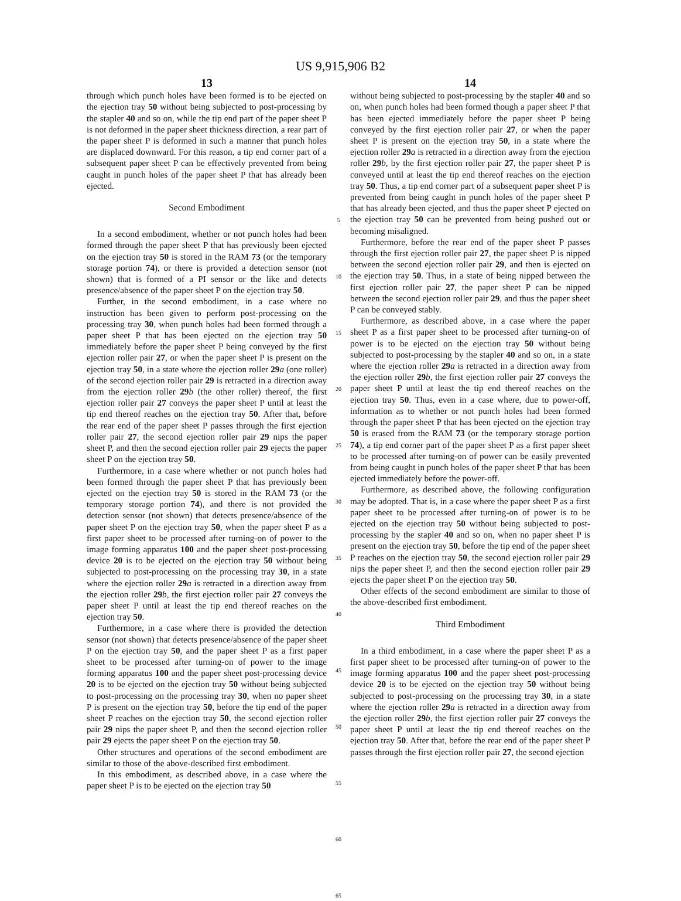US 9,915,906 B2
13
through which punch holes have been formed is to be ejected on the ejection tray 50 without being subjected to post-processing by the stapler 40 and so on, while the tip end part of the paper sheet P is not deformed in the paper sheet thickness direction, a rear part of the paper sheet P is deformed in such a manner that punch holes are displaced downward. For this reason, a tip end corner part of a subsequent paper sheet P can be effectively prevented from being caught in punch holes of the paper sheet P that has already been ejected.
Second Embodiment
In a second embodiment, whether or not punch holes had been formed through the paper sheet P that has previously been ejected on the ejection tray 50 is stored in the RAM 73 (or the temporary storage portion 74), or there is provided a detection sensor (not shown) that is formed of a PI sensor or the like and detects presence/absence of the paper sheet P on the ejection tray 50.
Further, in the second embodiment, in a case where no instruction has been given to perform post-processing on the processing tray 30, when punch holes had been formed through a paper sheet P that has been ejected on the ejection tray 50 immediately before the paper sheet P being conveyed by the first ejection roller pair 27, or when the paper sheet P is present on the ejection tray 50, in a state where the ejection roller 29 a (one roller) of the second ejection roller pair 29 is retracted in a direction away from the ejection roller 29 b (the other roller) thereof, the first ejection roller pair 27 conveys the paper sheet P until at least the tip end thereof reaches on the ejection tray 50. After that, before the rear end of the paper sheet P passes through the first ejection roller pair 27, the second ejection roller pair 29 nips the paper sheet P, and then the second ejection roller pair 29 ejects the paper sheet P on the ejection tray 50.
Furthermore, in a case where whether or not punch holes had been formed through the paper sheet P that has previously been ejected on the ejection tray 50 is stored in the RAM 73 (or the temporary storage portion 74), and there is not provided the detection sensor (not shown) that detects presence/absence of the paper sheet P on the ejection tray 50, when the paper sheet P as a first paper sheet to be processed after turning-on of power to the image forming apparatus 100 and the paper sheet post-processing device 20 is to be ejected on the ejection tray 50 without being subjected to post-processing on the processing tray 30, in a state where the ejection roller 29 a is retracted in a direction away from the ejection roller 29 b, the first ejection roller pair 27 conveys the paper sheet P until at least the tip end thereof reaches on the ejection tray 50.
Furthermore, in a case where there is provided the detection sensor (not shown) that detects presence/absence of the paper sheet P on the ejection tray 50, and the paper sheet P as a first paper sheet to be processed after turning-on of power to the image forming apparatus 100 and the paper sheet post-processing device 20 is to be ejected on the ejection tray 50 without being subjected to post-processing on the processing tray 30, when no paper sheet P is present on the ejection tray 50, before the tip end of the paper sheet P reaches on the ejection tray 50, the second ejection roller pair 29 nips the paper sheet P, and then the second ejection roller pair 29 ejects the paper sheet P on the ejection tray 50.
Other structures and operations of the second embodiment are similar to those of the above-described first embodiment.
In this embodiment, as described above, in a case where the paper sheet P is to be ejected on the ejection tray 50
5
10
15
20
25
30
35
40
45
50
55
60
65
14
without being subjected to post-processing by the stapler 40 and so on, when punch holes had been formed though a paper sheet P that has been ejected immediately before the paper sheet P being conveyed by the first ejection roller pair 27, or when the paper sheet P is present on the ejection tray 50, in a state where the ejection roller 29 a is retracted in a direction away from the ejection roller 29 b, by the first ejection roller pair 27, the paper sheet P is conveyed until at least the tip end thereof reaches on the ejection tray 50. Thus, a tip end corner part of a subsequent paper sheet P is prevented from being caught in punch holes of the paper sheet P that has already been ejected, and thus the paper sheet P ejected on the ejection tray 50 can be prevented from being pushed out or becoming misaligned.
Furthermore, before the rear end of the paper sheet P passes through the first ejection roller pair 27, the paper sheet P is nipped between the second ejection roller pair 29, and then is ejected on the ejection tray 50. Thus, in a state of being nipped between the first ejection roller pair 27, the paper sheet P can be nipped between the second ejection roller pair 29, and thus the paper sheet P can be conveyed stably.
Furthermore, as described above, in a case where the paper sheet P as a first paper sheet to be processed after turning-on of power is to be ejected on the ejection tray 50 without being subjected to post-processing by the stapler 40 and so on, in a state where the ejection roller 29 a is retracted in a direction away from the ejection roller 29 b, the first ejection roller pair 27 conveys the paper sheet P until at least the tip end thereof reaches on the ejection tray 50. Thus, even in a case where, due to power-off, information as to whether or not punch holes had been formed through the paper sheet P that has been ejected on the ejection tray 50 is erased from the RAM 73 (or the temporary storage portion 74), a tip end corner part of the paper sheet P as a first paper sheet to be processed after turning-on of power can be easily prevented from being caught in punch holes of the paper sheet P that has been ejected immediately before the power-off.
Furthermore, as described above, the following configuration may be adopted. That is, in a case where the paper sheet P as a first paper sheet to be processed after turning-on of power is to be ejected on the ejection tray 50 without being subjected to post-processing by the stapler 40 and so on, when no paper sheet P is present on the ejection tray 50, before the tip end of the paper sheet P reaches on the ejection tray 50, the second ejection roller pair 29 nips the paper sheet P, and then the second ejection roller pair 29 ejects the paper sheet P on the ejection tray 50.
Other effects of the second embodiment are similar to those of the above-described first embodiment.
Third Embodiment
In a third embodiment, in a case where the paper sheet P as a first paper sheet to be processed after turning-on of power to the image forming apparatus 100 and the paper sheet post-processing device 20 is to be ejected on the ejection tray 50 without being subjected to post-processing on the processing tray 30, in a state where the ejection roller 29 a is retracted in a direction away from the ejection roller 29 b, the first ejection roller pair 27 conveys the paper sheet P until at least the tip end thereof reaches on the ejection tray 50. After that, before the rear end of the paper sheet P passes through the first ejection roller pair 27, the second ejection